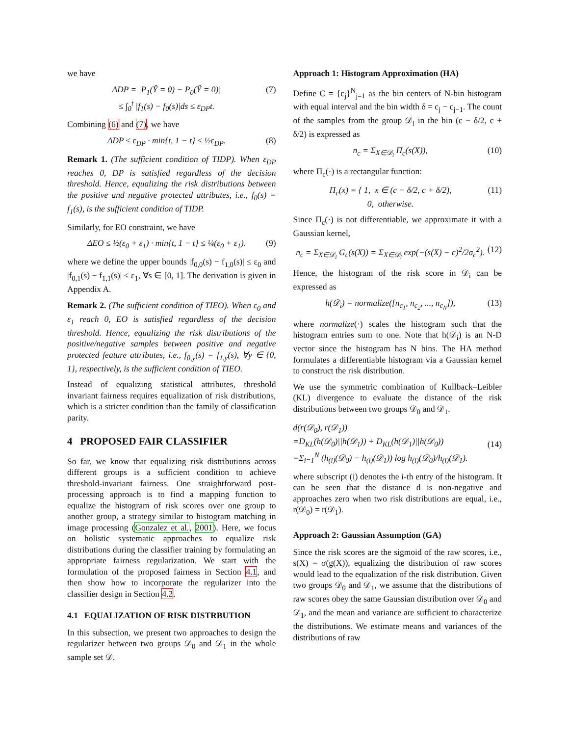we have
ΔDP = |P<sub>1</sub>(Ŷ = 0) − P<sub>0</sub>(Ŷ = 0)|
≤ ∫<sub>0</sub><sup>t</sup> |f<sub>1</sub>(s) − f<sub>0</sub>(s)|ds ≤ ε<sub>DP</sub>t. (7)
Combining (6) and (7), we have
ΔDP ≤ ε<sub>DP</sub> · min{t, 1 − t} ≤ ½ε<sub>DP</sub>. (8)
Remark 1. (The sufficient condition of TIDP). When ε<sub>DP</sub> reaches 0, DP is satisfied regardless of the decision threshold. Hence, equalizing the risk distributions between the positive and negative protected attributes, i.e., f<sub>0</sub>(s) = f<sub>1</sub>(s), is the sufficient condition of TIDP.
Similarly, for EO constraint, we have
ΔEO ≤ ½(ε<sub>0</sub> + ε<sub>1</sub>) · min{t, 1 − t} ≤ ¼(ε<sub>0</sub> + ε<sub>1</sub>). (9)
where we define the upper bounds |f<sub>0,0</sub>(s) − f<sub>1,0</sub>(s)| ≤ ε<sub>0</sub> and |f<sub>0,1</sub>(s) − f<sub>1,1</sub>(s)| ≤ ε<sub>1</sub>, ∀s ∈ [0, 1]. The derivation is given in Appendix A.
Remark 2. (The sufficient condition of TIEO). When ε<sub>0</sub> and ε<sub>1</sub> reach 0, EO is satisfied regardless of the decision threshold. Hence, equalizing the risk distributions of the positive/negative samples between positive and negative protected feature attributes, i.e., f<sub>0,y</sub>(s) = f<sub>1,y</sub>(s), ∀y ∈ {0, 1}, respectively, is the sufficient condition of TIEO.
Instead of equalizing statistical attributes, threshold invariant fairness requires equalization of risk distributions, which is a stricter condition than the family of classification parity.
4 PROPOSED FAIR CLASSIFIER
So far, we know that equalizing risk distributions across different groups is a sufficient condition to achieve threshold-invariant fairness. One straightforward post-processing approach is to find a mapping function to equalize the histogram of risk scores over one group to another group, a strategy similar to histogram matching in image processing (Gonzalez et al., 2001). Here, we focus on holistic systematic approaches to equalize risk distributions during the classifier training by formulating an appropriate fairness regularization. We start with the formulation of the proposed fairness in Section 4.1, and then show how to incorporate the regularizer into the classifier design in Section 4.2.
4.1 EQUALIZATION OF RISK DISTRBUTION
In this subsection, we present two approaches to design the regularizer between two groups 𝒟<sub>0</sub> and 𝒟<sub>1</sub> in the whole sample set 𝒟.
Approach 1: Histogram Approximation (HA)
Define C = {c<sub>j</sub>}<sup>N</sup><sub>j=1</sub> as the bin centers of N-bin histogram with equal interval and the bin width δ = c<sub>j</sub> − c<sub>j−1</sub>. The count of the samples from the group 𝒟<sub>i</sub> in the bin (c − δ/2, c + δ/2) is expressed as
n<sub>c</sub> = Σ<sub>X∈𝒟<sub>i</sub></sub> Π<sub>c</sub>(s(X)), (10)
where Π<sub>c</sub>(·) is a rectangular function:
Π<sub>c</sub>(x) = { 1, x ∈ (c − δ/2, c + δ/2),
0, otherwise. (11)
Since Π<sub>c</sub>(·) is not differentiable, we approximate it with a Gaussian kernel,
n<sub>c</sub> = Σ<sub>X∈𝒟<sub>i</sub></sub> G<sub>c</sub>(s(X)) = Σ<sub>X∈𝒟<sub>i</sub></sub> exp(−(s(X) − c)<sup>2</sup>/2σ<sub>c</sub><sup>2</sup>). (12)
Hence, the histogram of the risk score in 𝒟<sub>i</sub> can be expressed as
h(𝒟<sub>i</sub>) = normalize([n<sub>c<sub>1</sub></sub>, n<sub>c<sub>2</sub></sub>, ..., n<sub>c<sub>N</sub></sub>]), (13)
where normalize(·) scales the histogram such that the histogram entries sum to one. Note that h(𝒟<sub>i</sub>) is an N-D vector since the histogram has N bins. The HA method formulates a differentiable histogram via a Gaussian kernel to construct the risk distribution.
We use the symmetric combination of Kullback–Leibler (KL) divergence to evaluate the distance of the risk distributions between two groups 𝒟<sub>0</sub> and 𝒟<sub>1</sub>.
d(r(𝒟<sub>0</sub>), r(𝒟<sub>1</sub>))
=D<sub>KL</sub>(h(𝒟<sub>0</sub>)||h(𝒟<sub>1</sub>)) + D<sub>KL</sub>(h(𝒟<sub>1</sub>)||h(𝒟<sub>0</sub>))
=Σ<sub>i=1</sub><sup>N</sup> (h<sub>(i)</sub>(𝒟<sub>0</sub>) − h<sub>(i)</sub>(𝒟<sub>1</sub>)) log h<sub>(i)</sub>(𝒟<sub>0</sub>)/h<sub>(i)</sub>(𝒟<sub>1</sub>). (14)
where subscript (i) denotes the i-th entry of the histogram. It can be seen that the distance d is non-negative and approaches zero when two risk distributions are equal, i.e., r(𝒟<sub>0</sub>) = r(𝒟<sub>1</sub>).
Approach 2: Gaussian Assumption (GA)
Since the risk scores are the sigmoid of the raw scores, i.e., s(X) = σ(g(X)), equalizing the distribution of raw scores would lead to the equalization of the risk distribution. Given two groups 𝒟<sub>0</sub> and 𝒟<sub>1</sub>, we assume that the distributions of raw scores obey the same Gaussian distribution over 𝒟<sub>0</sub> and 𝒟<sub>1</sub>, and the mean and variance are sufficient to characterize the distributions. We estimate means and variances of the distributions of raw